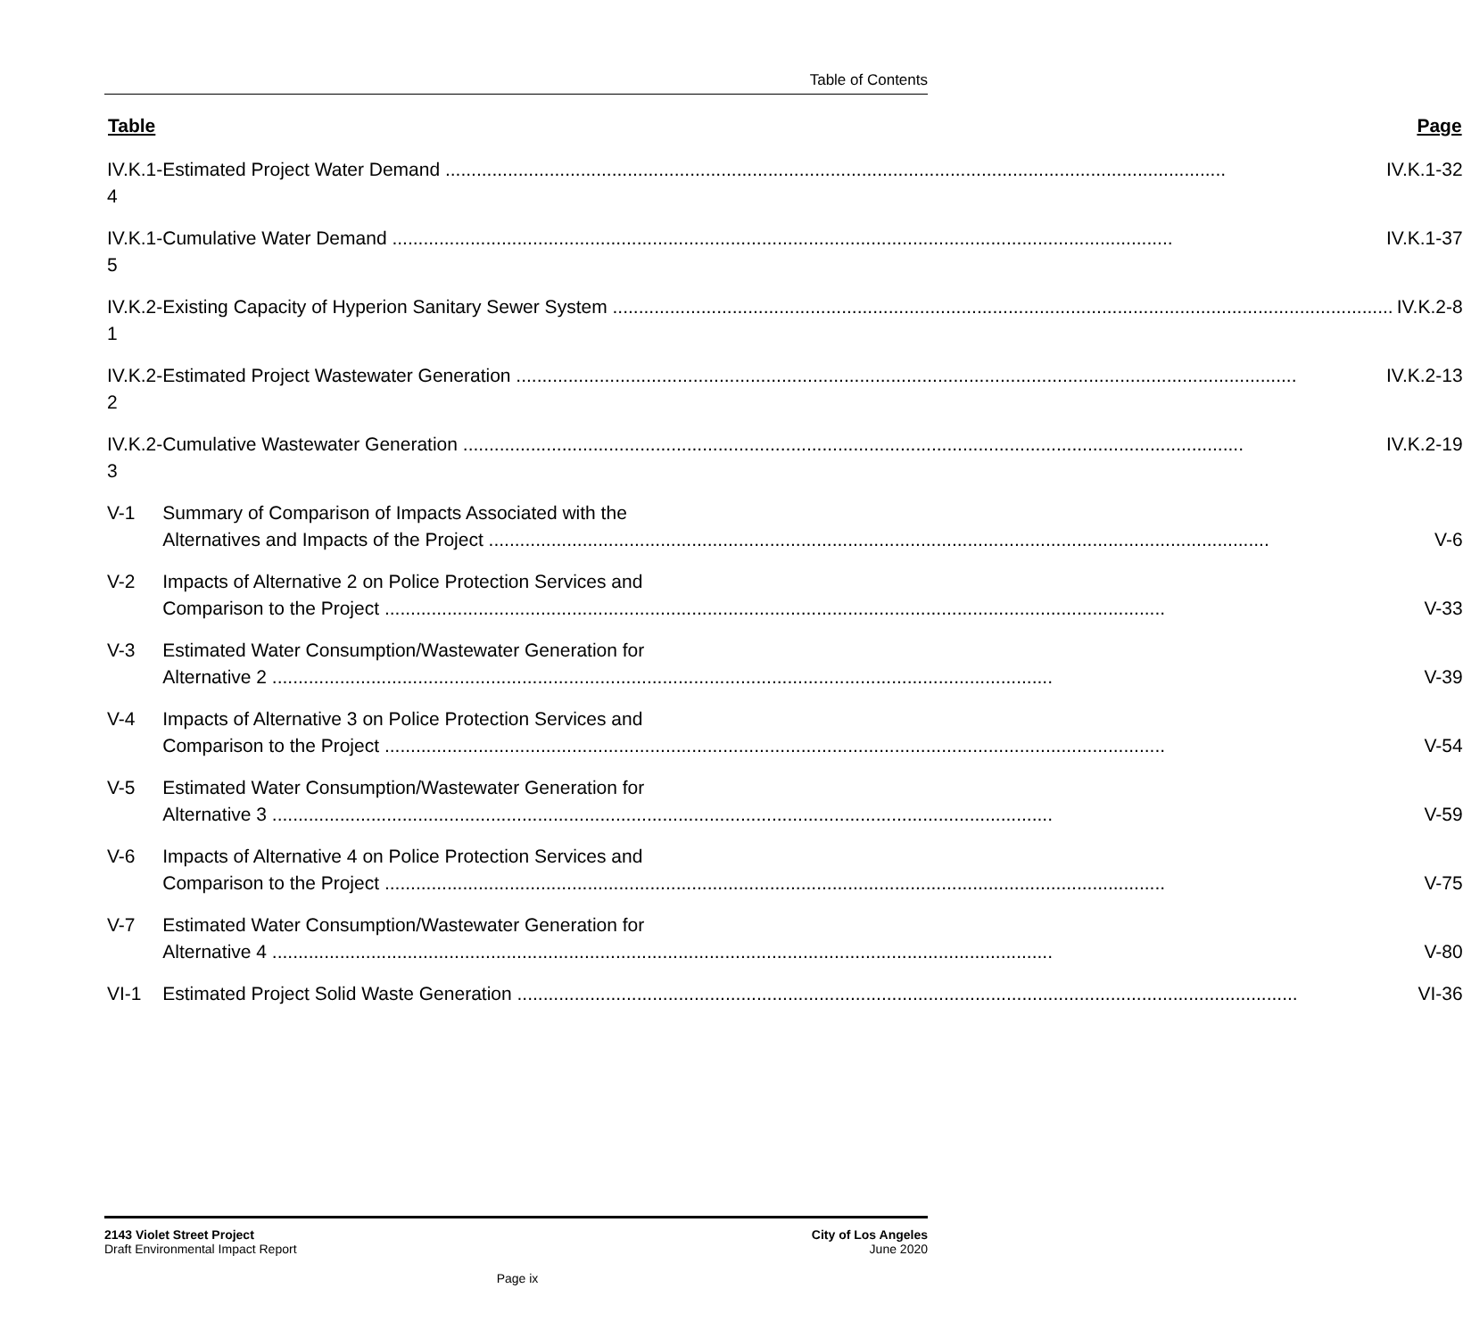Table of Contents
| Table | Page |
| --- | --- |
| IV.K.1-4 | Estimated Project Water Demand IV.K.1-32 |
| IV.K.1-5 | Cumulative Water Demand IV.K.1-37 |
| IV.K.2-1 | Existing Capacity of Hyperion Sanitary Sewer System IV.K.2-8 |
| IV.K.2-2 | Estimated Project Wastewater Generation IV.K.2-13 |
| IV.K.2-3 | Cumulative Wastewater Generation IV.K.2-19 |
| V-1 | Summary of Comparison of Impacts Associated with the Alternatives and Impacts of the Project V-6 |
| V-2 | Impacts of Alternative 2 on Police Protection Services and Comparison to the Project V-33 |
| V-3 | Estimated Water Consumption/Wastewater Generation for Alternative 2 V-39 |
| V-4 | Impacts of Alternative 3 on Police Protection Services and Comparison to the Project V-54 |
| V-5 | Estimated Water Consumption/Wastewater Generation for Alternative 3 V-59 |
| V-6 | Impacts of Alternative 4 on Police Protection Services and Comparison to the Project V-75 |
| V-7 | Estimated Water Consumption/Wastewater Generation for Alternative 4 V-80 |
| VI-1 | Estimated Project Solid Waste Generation VI-36 |
2143 Violet Street Project
Draft Environmental Impact Report
City of Los Angeles
June 2020
Page ix